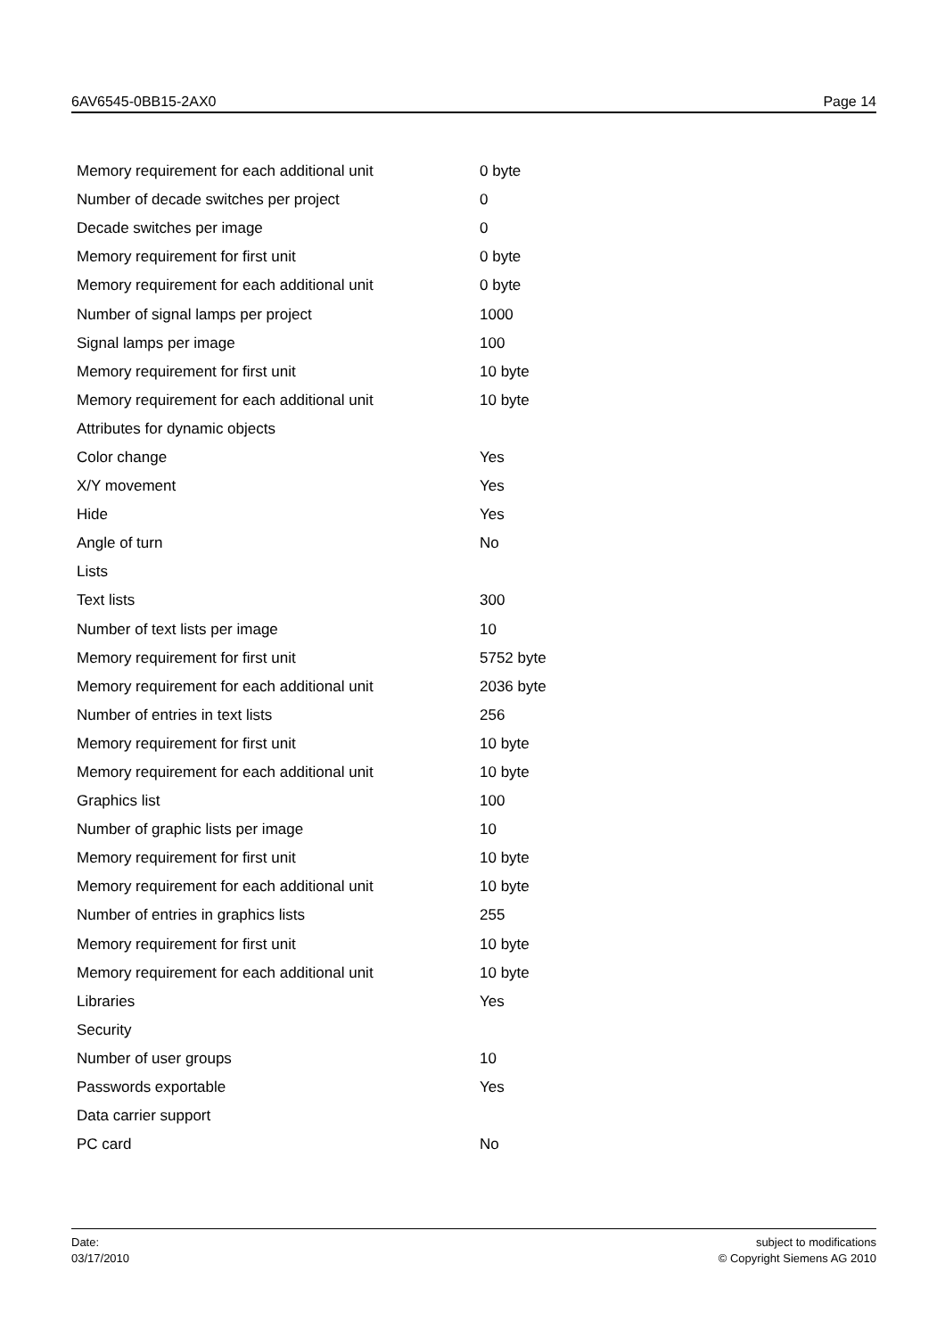6AV6545-0BB15-2AX0 Page 14
| Memory requirement for each additional unit | 0 byte |
| Number of decade switches per project | 0 |
| Decade switches per image | 0 |
| Memory requirement for first unit | 0 byte |
| Memory requirement for each additional unit | 0 byte |
| Number of signal lamps per project | 1000 |
| Signal lamps per image | 100 |
| Memory requirement for first unit | 10 byte |
| Memory requirement for each additional unit | 10 byte |
| Attributes for dynamic objects | |
| Color change | Yes |
| X/Y movement | Yes |
| Hide | Yes |
| Angle of turn | No |
| Lists | |
| Text lists | 300 |
| Number of text lists per image | 10 |
| Memory requirement for first unit | 5752 byte |
| Memory requirement for each additional unit | 2036 byte |
| Number of entries in text lists | 256 |
| Memory requirement for first unit | 10 byte |
| Memory requirement for each additional unit | 10 byte |
| Graphics list | 100 |
| Number of graphic lists per image | 10 |
| Memory requirement for first unit | 10 byte |
| Memory requirement for each additional unit | 10 byte |
| Number of entries in graphics lists | 255 |
| Memory requirement for first unit | 10 byte |
| Memory requirement for each additional unit | 10 byte |
| Libraries | Yes |
| Security | |
| Number of user groups | 10 |
| Passwords exportable | Yes |
| Data carrier support | |
| PC card | No |
Date:
03/17/2010
subject to modifications
© Copyright Siemens AG 2010